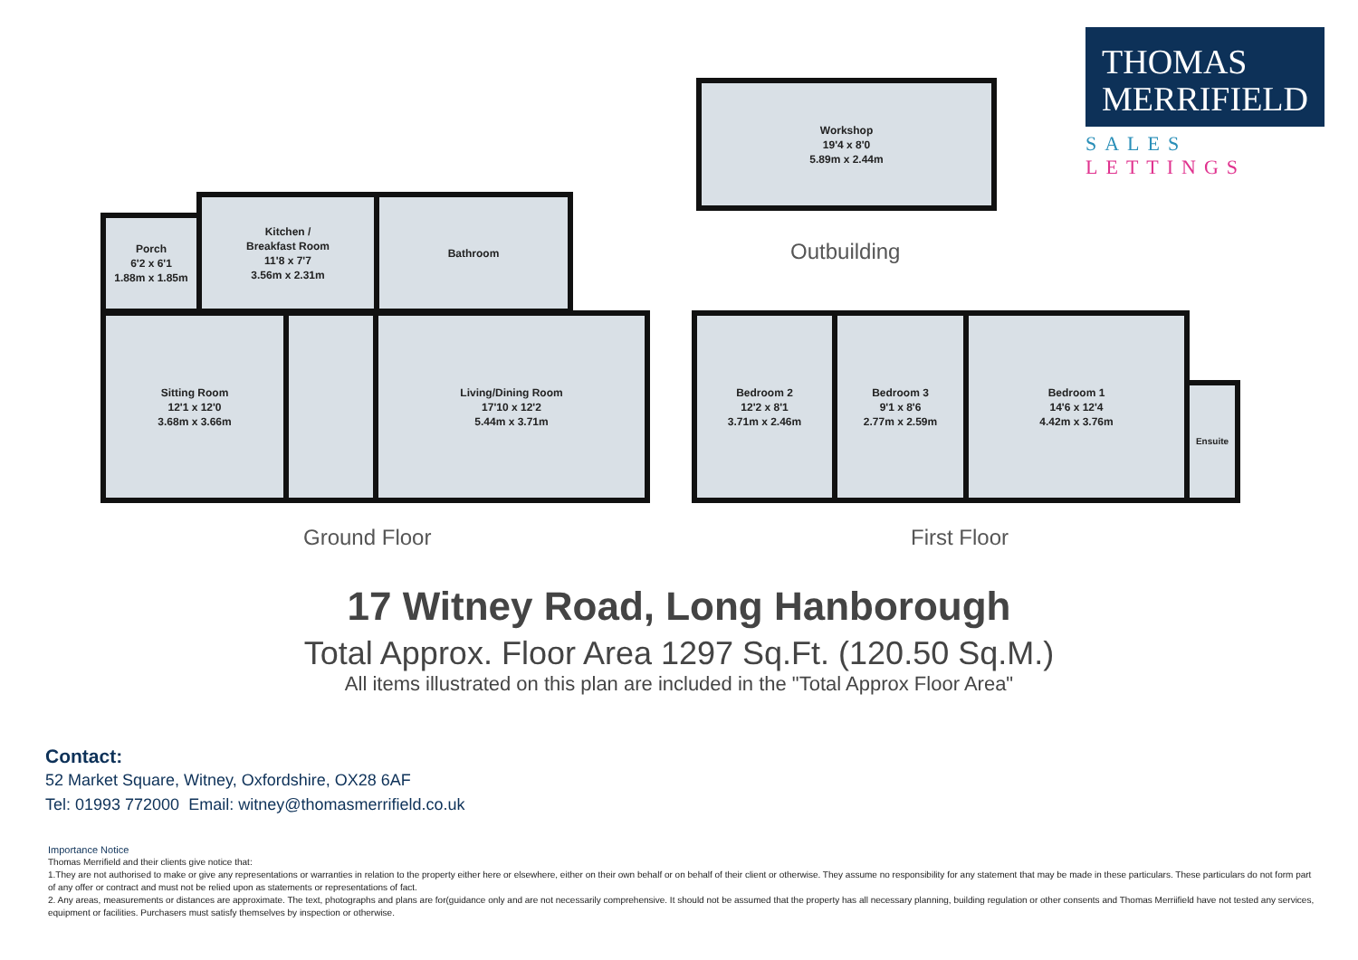THOMAS
MERRIFIELD
SALES LETTINGS
Workshop
19'4 x 8'0
5.89m x 2.44m
Outbuilding
Porch
6'2 x 6'1
1.88m x 1.85m
Kitchen /
Breakfast Room
11'8 x 7'7
3.56m x 2.31m
Bathroom
Sitting Room
12'1 x 12'0
3.68m x 3.66m
Living/Dining Room
17'10 x 12'2
5.44m x 3.71m
Ground Floor
Bedroom 2
12'2 x 8'1
3.71m x 2.46m
Bedroom 3
9'1 x 8'6
2.77m x 2.59m
Bedroom 1
14'6 x 12'4
4.42m x 3.76m
Ensuite
First Floor
17 Witney Road, Long Hanborough
Total Approx. Floor Area 1297 Sq.Ft. (120.50 Sq.M.)
All items illustrated on this plan are included in the "Total Approx Floor Area"
Contact:
52 Market Square, Witney, Oxfordshire, OX28 6AF
Tel: 01993 772000 Email: witney@thomasmerrifield.co.uk
Importance Notice
Thomas Merrifield and their clients give notice that:
1.They are not authorised to make or give any representations or warranties in relation to the property either here or elsewhere, either on their own behalf or on behalf of their client or otherwise. They assume no responsibility for any statement that may be made in these particulars. These particulars do not form part of any offer or contract and must not be relied upon as statements or representations of fact.
2. Any areas, measurements or distances are approximate. The text, photographs and plans are for(guidance only and are not necessarily comprehensive. It should not be assumed that the property has all necessary planning, building regulation or other consents and Thomas Merriifield have not tested any services, equipment or facilities. Purchasers must satisfy themselves by inspection or otherwise.